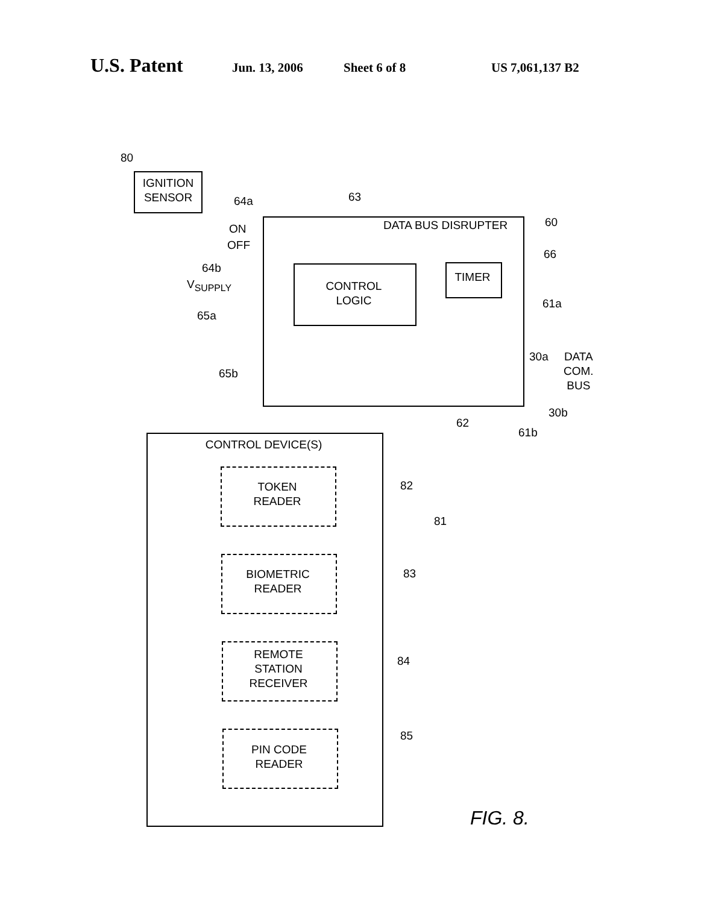U.S. Patent Jun. 13, 2006 Sheet 6 of 8 US 7,061,137 B2
IGNITION
SENSOR
80
64a 63
DATA BUS DISRUPTER 60
ON
OFF
66
64b
V<sub>SUPPLY</sub>
CONTROL
LOGIC
TIMER
61a
65a
30a
DATA
COM.
BUS
65b
30b
62
61b
CONTROL DEVICE(S)
TOKEN
READER
82
81
BIOMETRIC
READER
83
REMOTE
STATION
RECEIVER
84
PIN CODE
READER
85
FIG. 8.